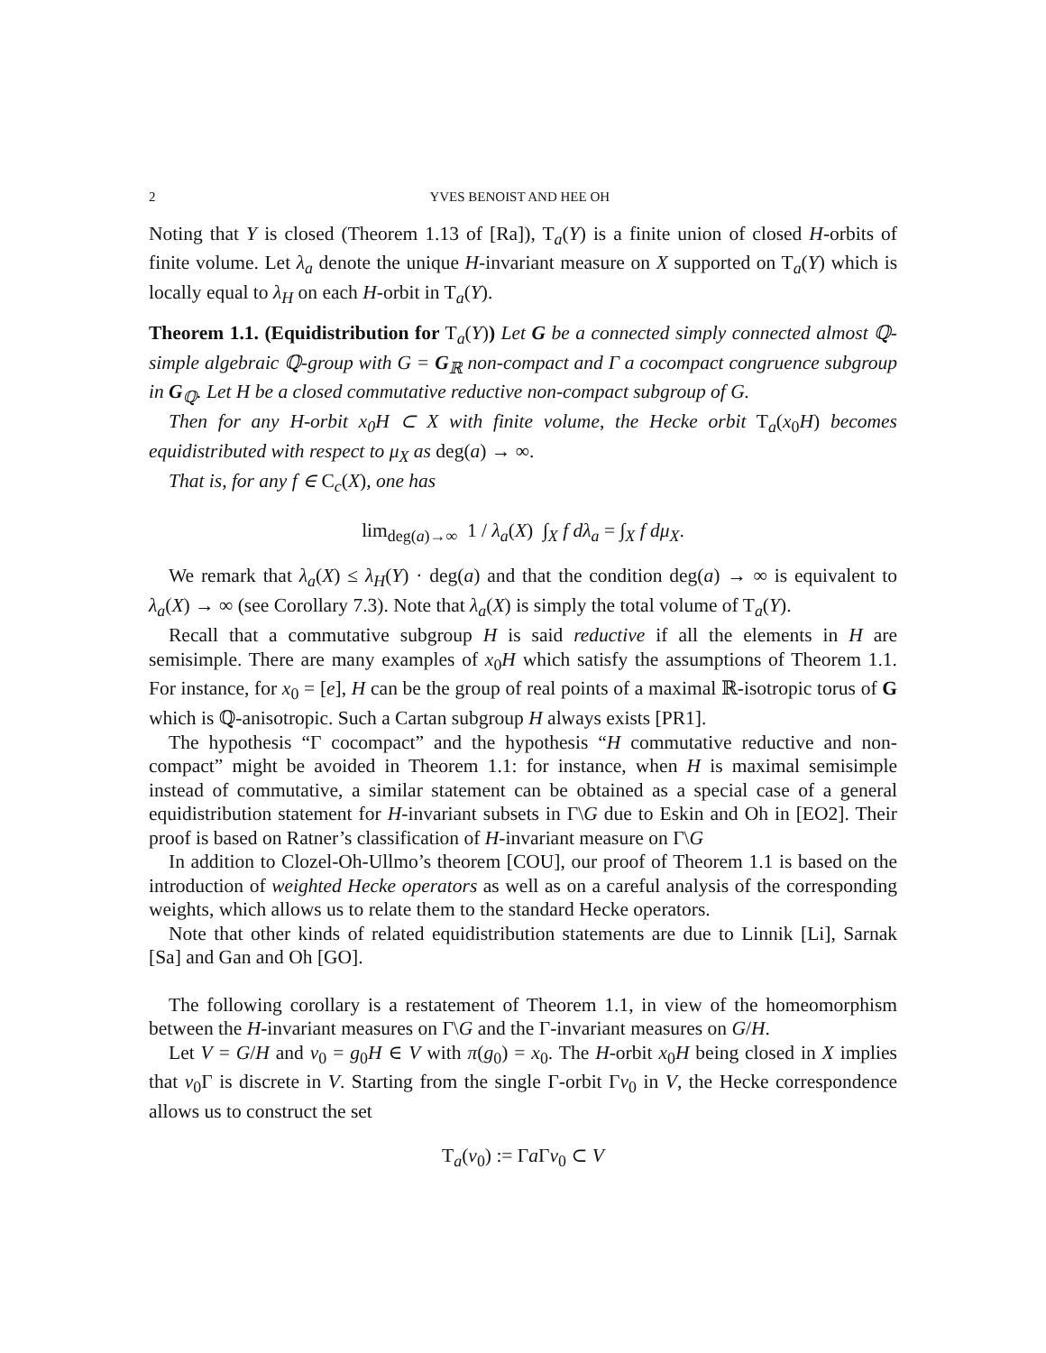2 YVES BENOIST AND HEE OH
Noting that Y is closed (Theorem 1.13 of [Ra]), T<sub>a</sub>(Y) is a finite union of closed H-orbits of finite volume. Let λ<sub>a</sub> denote the unique H-invariant measure on X supported on T<sub>a</sub>(Y) which is locally equal to λ<sub>H</sub> on each H-orbit in T<sub>a</sub>(Y).
Theorem 1.1. (Equidistribution for T<sub>a</sub>(Y)) Let G be a connected simply connected almost ℚ-simple algebraic ℚ-group with G = G<sub>ℝ</sub> non-compact and Γ a cocompact congruence subgroup in G<sub>ℚ</sub>. Let H be a closed commutative reductive non-compact subgroup of G.
Then for any H-orbit x<sub>0</sub>H ⊂ X with finite volume, the Hecke orbit T<sub>a</sub>(x<sub>0</sub>H) becomes equidistributed with respect to μ<sub>X</sub> as deg(a) → ∞.
That is, for any f ∈ C<sub>c</sub>(X), one has
lim<sub>deg(a)→∞</sub> 1 / λ<sub>a</sub>(X) ∫<sub>X</sub> f dλ<sub>a</sub> = ∫<sub>X</sub> f dμ<sub>X</sub>.
We remark that λ<sub>a</sub>(X) ≤ λ<sub>H</sub>(Y) · deg(a) and that the condition deg(a) → ∞ is equivalent to λ<sub>a</sub>(X) → ∞ (see Corollary 7.3). Note that λ<sub>a</sub>(X) is simply the total volume of T<sub>a</sub>(Y).
Recall that a commutative subgroup H is said reductive if all the elements in H are semisimple. There are many examples of x<sub>0</sub>H which satisfy the assumptions of Theorem 1.1. For instance, for x<sub>0</sub> = [e], H can be the group of real points of a maximal ℝ-isotropic torus of G which is ℚ-anisotropic. Such a Cartan subgroup H always exists [PR1].
The hypothesis “Γ cocompact” and the hypothesis “H commutative reductive and non-compact” might be avoided in Theorem 1.1: for instance, when H is maximal semisimple instead of commutative, a similar statement can be obtained as a special case of a general equidistribution statement for H-invariant subsets in Γ\G due to Eskin and Oh in [EO2]. Their proof is based on Ratner’s classification of H-invariant measure on Γ\G
In addition to Clozel-Oh-Ullmo’s theorem [COU], our proof of Theorem 1.1 is based on the introduction of weighted Hecke operators as well as on a careful analysis of the corresponding weights, which allows us to relate them to the standard Hecke operators.
Note that other kinds of related equidistribution statements are due to Linnik [Li], Sarnak [Sa] and Gan and Oh [GO].
The following corollary is a restatement of Theorem 1.1, in view of the homeomorphism between the H-invariant measures on Γ\G and the Γ-invariant measures on G/H.
Let V = G/H and v<sub>0</sub> = g<sub>0</sub>H ∈ V with π(g<sub>0</sub>) = x<sub>0</sub>. The H-orbit x<sub>0</sub>H being closed in X implies that v<sub>0</sub>Γ is discrete in V. Starting from the single Γ-orbit Γv<sub>0</sub> in V, the Hecke correspondence allows us to construct the set
T<sub>a</sub>(v<sub>0</sub>) := Γa Γv<sub>0</sub> ⊂ V